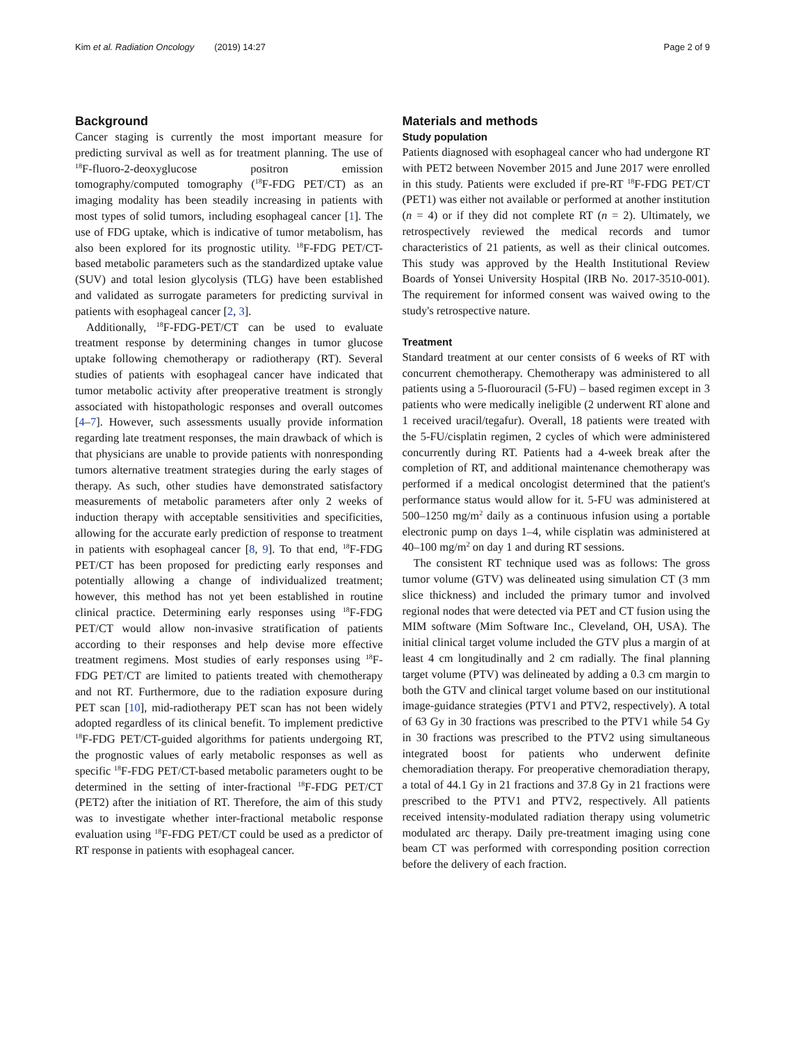Kim et al. Radiation Oncology (2019) 14:27 Page 2 of 9
Background
Cancer staging is currently the most important measure for predicting survival as well as for treatment planning. The use of <sup>18</sup>F-fluoro-2-deoxyglucose positron emission tomography/computed tomography (<sup>18</sup>F-FDG PET/CT) as an imaging modality has been steadily increasing in patients with most types of solid tumors, including esophageal cancer [1]. The use of FDG uptake, which is indicative of tumor metabolism, has also been explored for its prognostic utility. <sup>18</sup>F-FDG PET/CT-based metabolic parameters such as the standardized uptake value (SUV) and total lesion glycolysis (TLG) have been established and validated as surrogate parameters for predicting survival in patients with esophageal cancer [2, 3].
Additionally, <sup>18</sup>F-FDG-PET/CT can be used to evaluate treatment response by determining changes in tumor glucose uptake following chemotherapy or radiotherapy (RT). Several studies of patients with esophageal cancer have indicated that tumor metabolic activity after preoperative treatment is strongly associated with histopathologic responses and overall outcomes [4–7]. However, such assessments usually provide information regarding late treatment responses, the main drawback of which is that physicians are unable to provide patients with nonresponding tumors alternative treatment strategies during the early stages of therapy. As such, other studies have demonstrated satisfactory measurements of metabolic parameters after only 2 weeks of induction therapy with acceptable sensitivities and specificities, allowing for the accurate early prediction of response to treatment in patients with esophageal cancer [8, 9]. To that end, <sup>18</sup>F-FDG PET/CT has been proposed for predicting early responses and potentially allowing a change of individualized treatment; however, this method has not yet been established in routine clinical practice. Determining early responses using <sup>18</sup>F-FDG PET/CT would allow non-invasive stratification of patients according to their responses and help devise more effective treatment regimens. Most studies of early responses using <sup>18</sup>F-FDG PET/CT are limited to patients treated with chemotherapy and not RT. Furthermore, due to the radiation exposure during PET scan [10], mid-radiotherapy PET scan has not been widely adopted regardless of its clinical benefit. To implement predictive <sup>18</sup>F-FDG PET/CT-guided algorithms for patients undergoing RT, the prognostic values of early metabolic responses as well as specific <sup>18</sup>F-FDG PET/CT-based metabolic parameters ought to be determined in the setting of inter-fractional <sup>18</sup>F-FDG PET/CT (PET2) after the initiation of RT. Therefore, the aim of this study was to investigate whether inter-fractional metabolic response evaluation using <sup>18</sup>F-FDG PET/CT could be used as a predictor of RT response in patients with esophageal cancer.
Materials and methods
Study population
Patients diagnosed with esophageal cancer who had undergone RT with PET2 between November 2015 and June 2017 were enrolled in this study. Patients were excluded if pre-RT <sup>18</sup>F-FDG PET/CT (PET1) was either not available or performed at another institution (n = 4) or if they did not complete RT (n = 2). Ultimately, we retrospectively reviewed the medical records and tumor characteristics of 21 patients, as well as their clinical outcomes. This study was approved by the Health Institutional Review Boards of Yonsei University Hospital (IRB No. 2017-3510-001). The requirement for informed consent was waived owing to the study's retrospective nature.
Treatment
Standard treatment at our center consists of 6 weeks of RT with concurrent chemotherapy. Chemotherapy was administered to all patients using a 5-fluorouracil (5-FU) – based regimen except in 3 patients who were medically ineligible (2 underwent RT alone and 1 received uracil/tegafur). Overall, 18 patients were treated with the 5-FU/cisplatin regimen, 2 cycles of which were administered concurrently during RT. Patients had a 4-week break after the completion of RT, and additional maintenance chemotherapy was performed if a medical oncologist determined that the patient's performance status would allow for it. 5-FU was administered at 500–1250 mg/m<sup>2</sup> daily as a continuous infusion using a portable electronic pump on days 1–4, while cisplatin was administered at 40–100 mg/m<sup>2</sup> on day 1 and during RT sessions.
The consistent RT technique used was as follows: The gross tumor volume (GTV) was delineated using simulation CT (3 mm slice thickness) and included the primary tumor and involved regional nodes that were detected via PET and CT fusion using the MIM software (Mim Software Inc., Cleveland, OH, USA). The initial clinical target volume included the GTV plus a margin of at least 4 cm longitudinally and 2 cm radially. The final planning target volume (PTV) was delineated by adding a 0.3 cm margin to both the GTV and clinical target volume based on our institutional image-guidance strategies (PTV1 and PTV2, respectively). A total of 63 Gy in 30 fractions was prescribed to the PTV1 while 54 Gy in 30 fractions was prescribed to the PTV2 using simultaneous integrated boost for patients who underwent definite chemoradiation therapy. For preoperative chemoradiation therapy, a total of 44.1 Gy in 21 fractions and 37.8 Gy in 21 fractions were prescribed to the PTV1 and PTV2, respectively. All patients received intensity-modulated radiation therapy using volumetric modulated arc therapy. Daily pre-treatment imaging using cone beam CT was performed with corresponding position correction before the delivery of each fraction.